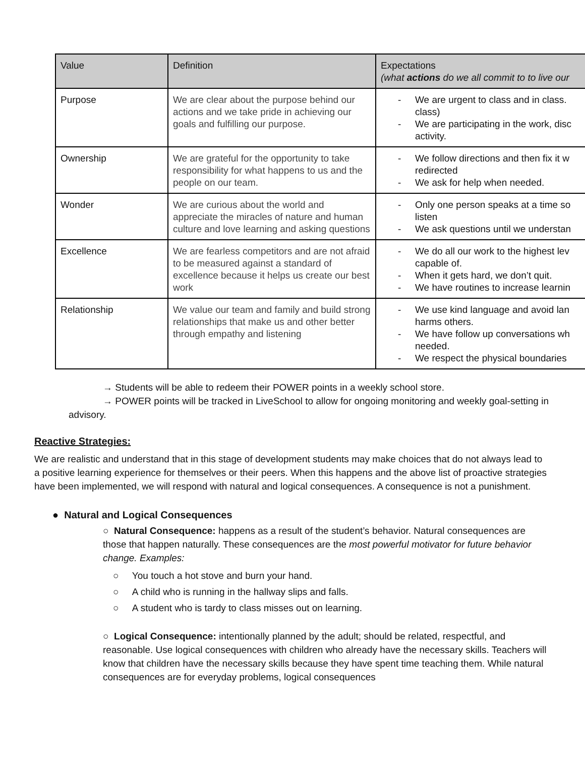| Value | Definition | Expectations (what actions do we all commit to to live our |
| --- | --- | --- |
| Purpose | We are clear about the purpose behind our actions and we take pride in achieving our goals and fulfilling our purpose. | - We are urgent to class and in class. class) - We are participating in the work, disc activity. |
| Ownership | We are grateful for the opportunity to take responsibility for what happens to us and the people on our team. | - We follow directions and then fix it w redirected - We ask for help when needed. |
| Wonder | We are curious about the world and appreciate the miracles of nature and human culture and love learning and asking questions | - Only one person speaks at a time so listen - We ask questions until we understan |
| Excellence | We are fearless competitors and are not afraid to be measured against a standard of excellence because it helps us create our best work | - We do all our work to the highest lev capable of. - When it gets hard, we don’t quit. - We have routines to increase learnin |
| Relationship | We value our team and family and build strong relationships that make us and other better through empathy and listening | - We use kind language and avoid lan harms others. - We have follow up conversations wh needed. - We respect the physical boundaries |
→ Students will be able to redeem their POWER points in a weekly school store.
→ POWER points will be tracked in LiveSchool to allow for ongoing monitoring and weekly goal-setting in advisory.
Reactive Strategies:
We are realistic and understand that in this stage of development students may make choices that do not always lead to a positive learning experience for themselves or their peers. When this happens and the above list of proactive strategies have been implemented, we will respond with natural and logical consequences. A consequence is not a punishment.
● Natural and Logical Consequences
○ Natural Consequence: happens as a result of the student’s behavior. Natural consequences are those that happen naturally. These consequences are the most powerful motivator for future behavior change. Examples:
○ You touch a hot stove and burn your hand.
○ A child who is running in the hallway slips and falls.
○ A student who is tardy to class misses out on learning.
○ Logical Consequence: intentionally planned by the adult; should be related, respectful, and reasonable. Use logical consequences with children who already have the necessary skills. Teachers will know that children have the necessary skills because they have spent time teaching them. While natural consequences are for everyday problems, logical consequences